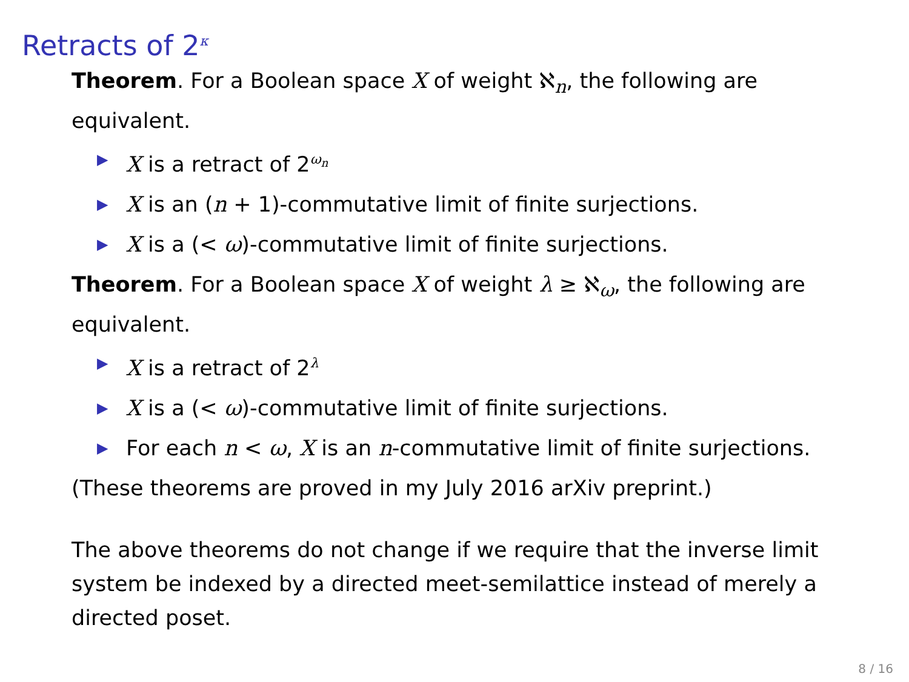Retracts of 2<sup>κ</sup>
Theorem. For a Boolean space X of weight ℵ<sub>n</sub>, the following are equivalent.
▶ X is a retract of 2<sup>ω<sub>n</sub></sup>
▶ X is an (n + 1)-commutative limit of finite surjections.
▶ X is a (< ω)-commutative limit of finite surjections.
Theorem. For a Boolean space X of weight λ ≥ ℵ<sub>ω</sub>, the following are equivalent.
▶ X is a retract of 2<sup>λ</sup>
▶ X is a (< ω)-commutative limit of finite surjections.
▶ For each n < ω, X is an n-commutative limit of finite surjections.
(These theorems are proved in my July 2016 arXiv preprint.)
The above theorems do not change if we require that the inverse limit system be indexed by a directed meet-semilattice instead of merely a directed poset.
8 / 16